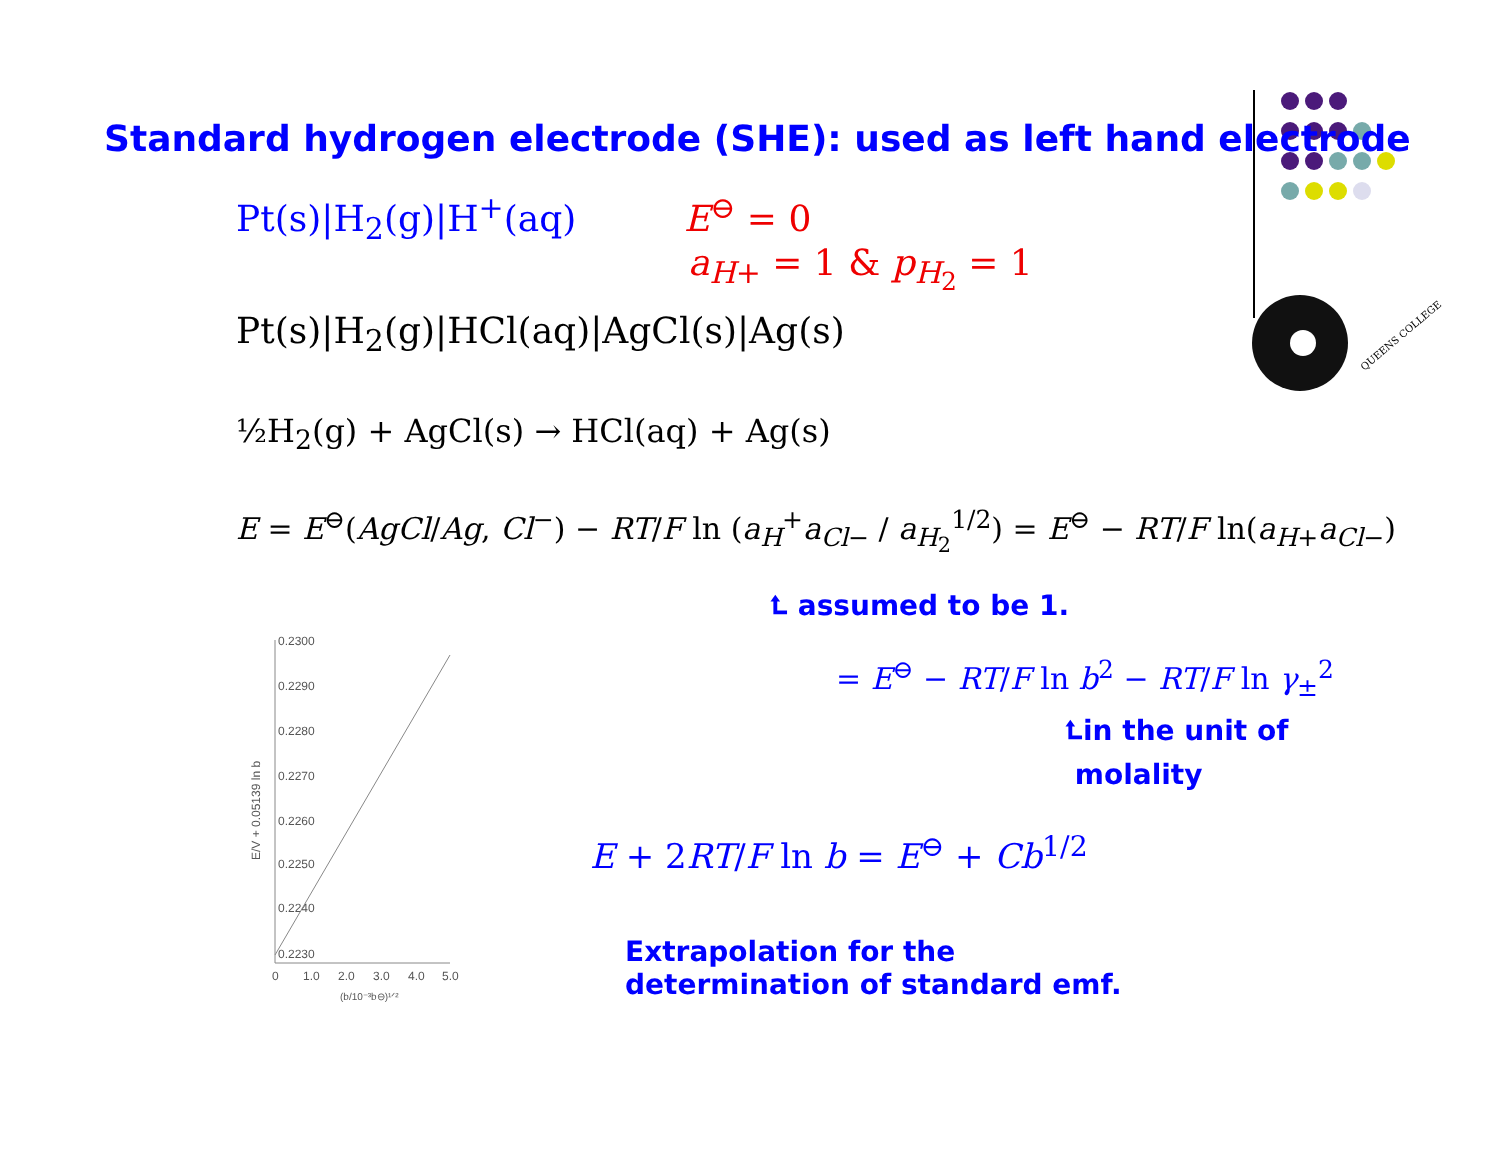QUEENS COLLEGE
Standard hydrogen electrode (SHE): used as left hand electrode
Pt(s)|H<sub>2</sub>(g)|H<sup>+</sup>(aq) E<sup>⊖</sup> = 0
a<sub>H+</sub> = 1 & p<sub>H<sub>2</sub></sub> = 1
Pt(s)|H<sub>2</sub>(g)|HCl(aq)|AgCl(s)|Ag(s)
½H<sub>2</sub>(g) + AgCl(s) → HCl(aq) + Ag(s)
E = E<sup>⊖</sup>(AgCl/Ag, Cl<sup>−</sup>) − RT/F ln (a<sub>H</sub><sup>+</sup>a<sub>Cl−</sub> / a<sub>H<sub>2</sub></sub><sup>1/2</sup>) = E<sup>⊖</sup> − RT/F ln(a<sub>H+</sub>a<sub>Cl−</sub>)
⮤ assumed to be 1.
= E<sup>⊖</sup> − RT/F ln b<sup>2</sup> − RT/F ln γ<sub>±</sub><sup>2</sup>
⮤in the unit of
molality
E + 2RT/F ln b = E<sup>⊖</sup> + Cb<sup>1/2</sup>
Extrapolation for the
determination of standard emf.
0.2300
0.2290
0.2280
0.2270
0.2260
0.2250
0.2240
0.2230
0
1.0
2.0
3.0
4.0
5.0
(b/10⁻³b⊖)¹ᐟ²
E/V + 0.05139 ln b